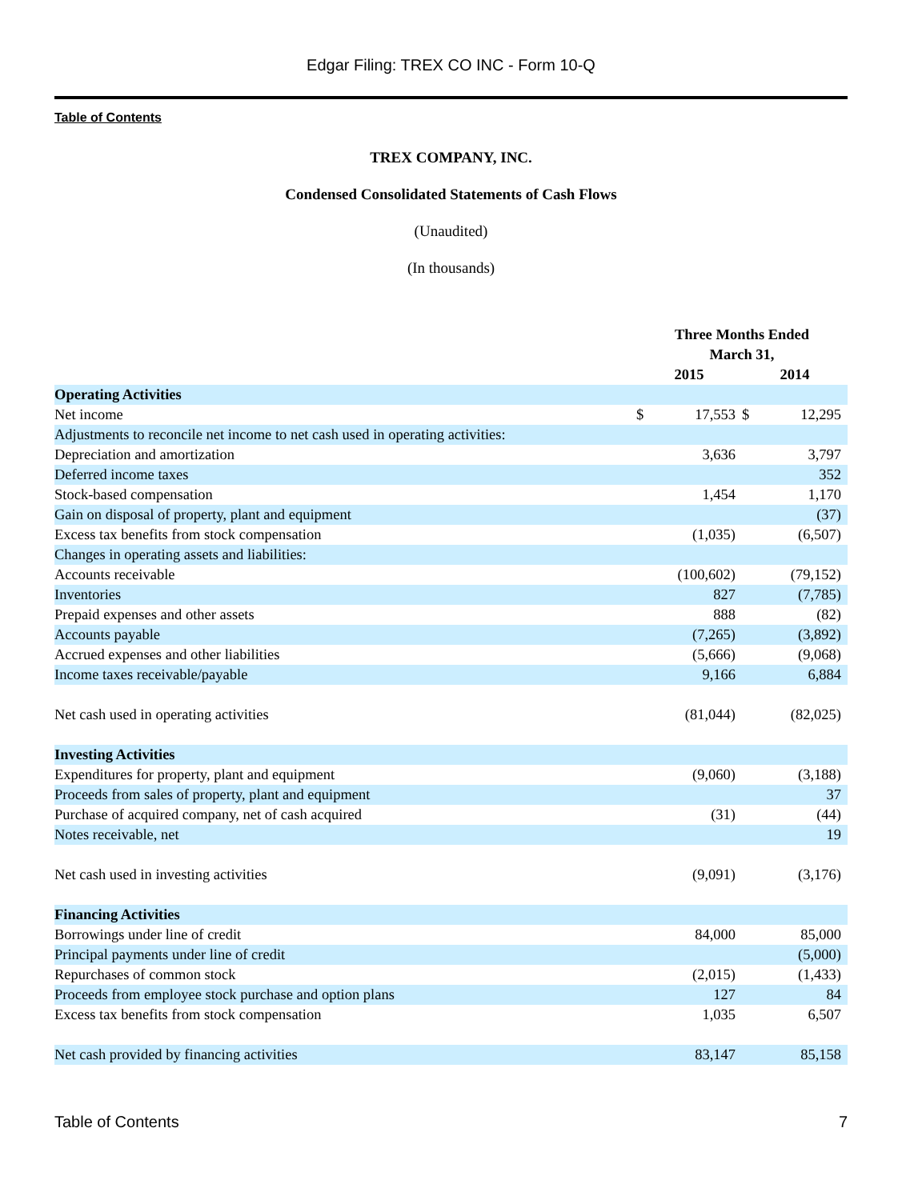Edgar Filing: TREX CO INC - Form 10-Q
Table of Contents
TREX COMPANY, INC.
Condensed Consolidated Statements of Cash Flows
(Unaudited)
(In thousands)
| | Three Months Ended March 31, | | | |
| --- | --- | --- | --- | --- |
| | 2015 | | 2014 | |
| Operating Activities | | | | |
| Net income | $ | 17,553 | $ | 12,295 |
| Adjustments to reconcile net income to net cash used in operating activities: | | | | |
| Depreciation and amortization | | 3,636 | | 3,797 |
| Deferred income taxes | | | | 352 |
| Stock-based compensation | | 1,454 | | 1,170 |
| Gain on disposal of property, plant and equipment | | | | (37) |
| Excess tax benefits from stock compensation | | (1,035) | | (6,507) |
| Changes in operating assets and liabilities: | | | | |
| Accounts receivable | | (100,602) | | (79,152) |
| Inventories | | 827 | | (7,785) |
| Prepaid expenses and other assets | | 888 | | (82) |
| Accounts payable | | (7,265) | | (3,892) |
| Accrued expenses and other liabilities | | (5,666) | | (9,068) |
| Income taxes receivable/payable | | 9,166 | | 6,884 |
| Net cash used in operating activities | | (81,044) | | (82,025) |
| Investing Activities | | | | |
| Expenditures for property, plant and equipment | | (9,060) | | (3,188) |
| Proceeds from sales of property, plant and equipment | | | | 37 |
| Purchase of acquired company, net of cash acquired | | (31) | | (44) |
| Notes receivable, net | | | | 19 |
| Net cash used in investing activities | | (9,091) | | (3,176) |
| Financing Activities | | | | |
| Borrowings under line of credit | | 84,000 | | 85,000 |
| Principal payments under line of credit | | | | (5,000) |
| Repurchases of common stock | | (2,015) | | (1,433) |
| Proceeds from employee stock purchase and option plans | | 127 | | 84 |
| Excess tax benefits from stock compensation | | 1,035 | | 6,507 |
| Net cash provided by financing activities | | 83,147 | | 85,158 |
Table of Contents 7